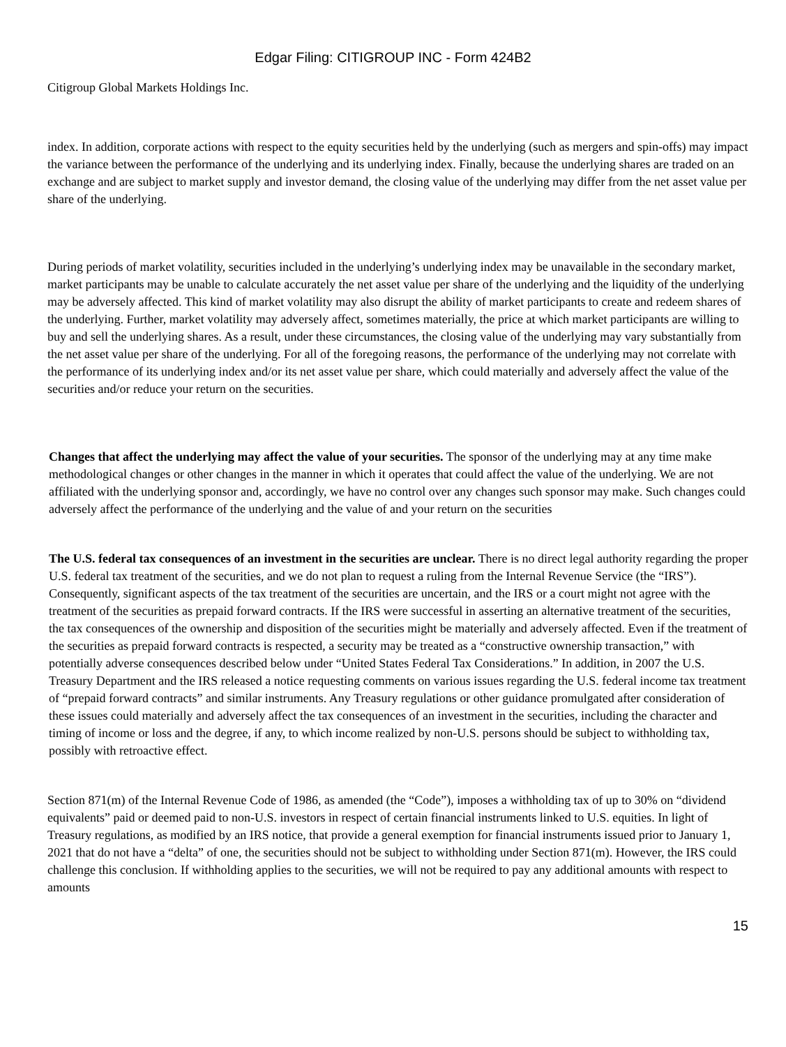Edgar Filing: CITIGROUP INC - Form 424B2
Citigroup Global Markets Holdings Inc.
index. In addition, corporate actions with respect to the equity securities held by the underlying (such as mergers and spin-offs) may impact the variance between the performance of the underlying and its underlying index. Finally, because the underlying shares are traded on an exchange and are subject to market supply and investor demand, the closing value of the underlying may differ from the net asset value per share of the underlying.
During periods of market volatility, securities included in the underlying’s underlying index may be unavailable in the secondary market, market participants may be unable to calculate accurately the net asset value per share of the underlying and the liquidity of the underlying may be adversely affected. This kind of market volatility may also disrupt the ability of market participants to create and redeem shares of the underlying. Further, market volatility may adversely affect, sometimes materially, the price at which market participants are willing to buy and sell the underlying shares. As a result, under these circumstances, the closing value of the underlying may vary substantially from the net asset value per share of the underlying. For all of the foregoing reasons, the performance of the underlying may not correlate with the performance of its underlying index and/or its net asset value per share, which could materially and adversely affect the value of the securities and/or reduce your return on the securities.
Changes that affect the underlying may affect the value of your securities. The sponsor of the underlying may at any time make methodological changes or other changes in the manner in which it operates that could affect the value of the underlying. We are not affiliated with the underlying sponsor and, accordingly, we have no control over any changes such sponsor may make. Such changes could adversely affect the performance of the underlying and the value of and your return on the securities
The U.S. federal tax consequences of an investment in the securities are unclear. There is no direct legal authority regarding the proper U.S. federal tax treatment of the securities, and we do not plan to request a ruling from the Internal Revenue Service (the “IRS”). Consequently, significant aspects of the tax treatment of the securities are uncertain, and the IRS or a court might not agree with the treatment of the securities as prepaid forward contracts. If the IRS were successful in asserting an alternative treatment of the securities, the tax consequences of the ownership and disposition of the securities might be materially and adversely affected. Even if the treatment of the securities as prepaid forward contracts is respected, a security may be treated as a “constructive ownership transaction,” with potentially adverse consequences described below under “United States Federal Tax Considerations.” In addition, in 2007 the U.S. Treasury Department and the IRS released a notice requesting comments on various issues regarding the U.S. federal income tax treatment of “prepaid forward contracts” and similar instruments. Any Treasury regulations or other guidance promulgated after consideration of these issues could materially and adversely affect the tax consequences of an investment in the securities, including the character and timing of income or loss and the degree, if any, to which income realized by non-U.S. persons should be subject to withholding tax, possibly with retroactive effect.
Section 871(m) of the Internal Revenue Code of 1986, as amended (the “Code”), imposes a withholding tax of up to 30% on “dividend equivalents” paid or deemed paid to non-U.S. investors in respect of certain financial instruments linked to U.S. equities. In light of Treasury regulations, as modified by an IRS notice, that provide a general exemption for financial instruments issued prior to January 1, 2021 that do not have a “delta” of one, the securities should not be subject to withholding under Section 871(m). However, the IRS could challenge this conclusion. If withholding applies to the securities, we will not be required to pay any additional amounts with respect to amounts
15